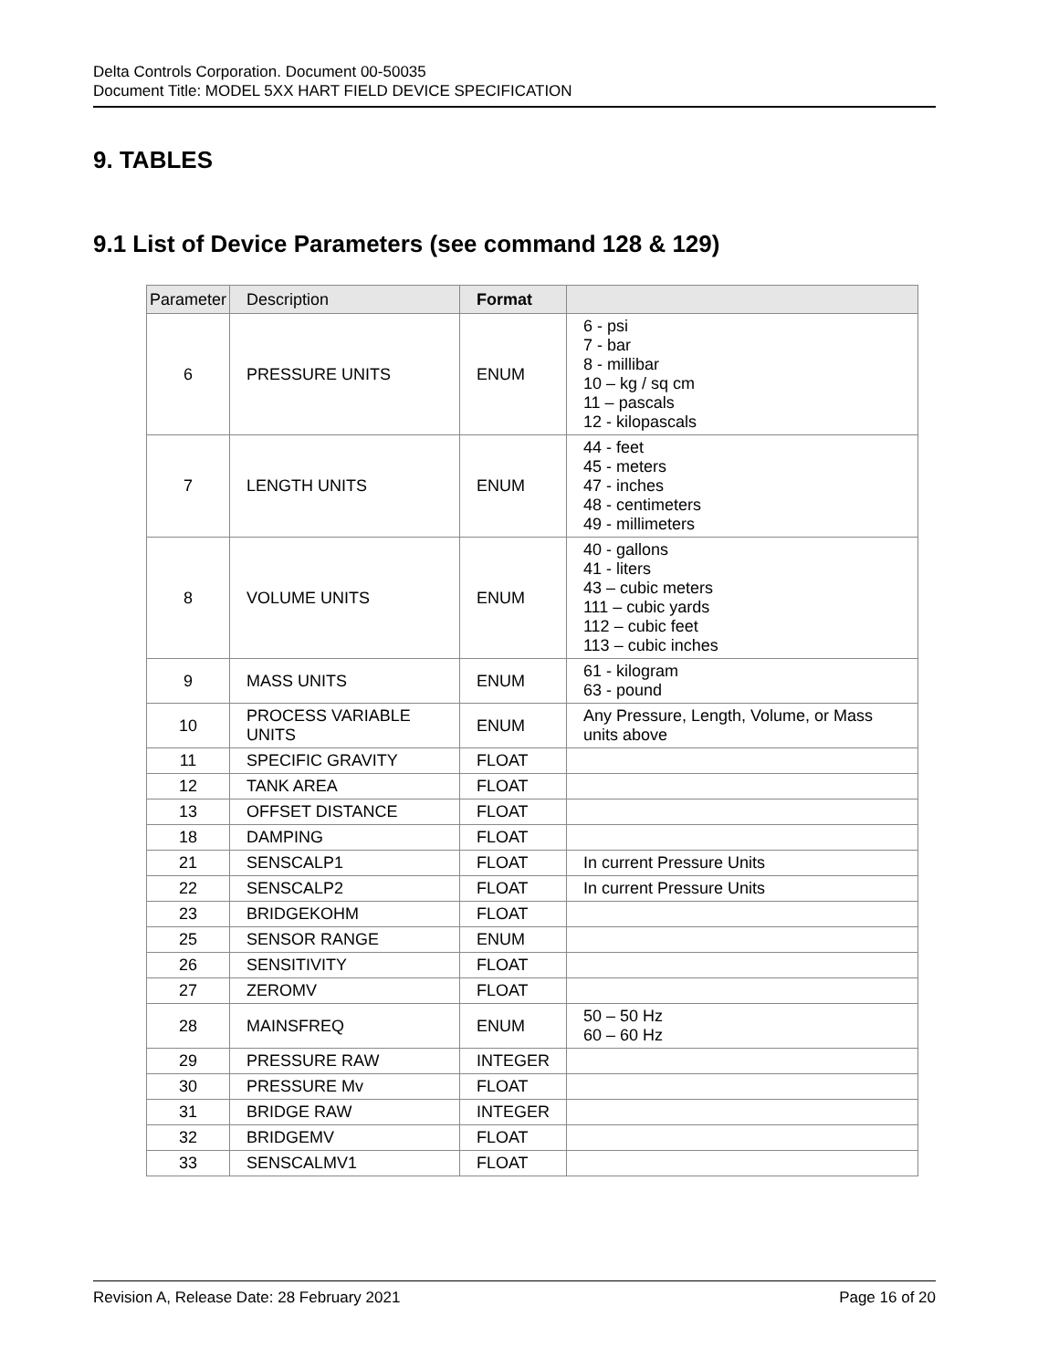Delta Controls Corporation. Document 00-50035
Document Title: MODEL 5XX HART FIELD DEVICE SPECIFICATION
9. TABLES
9.1 List of Device Parameters (see command 128 & 129)
| Parameter | Description | Format | |
| --- | --- | --- | --- |
| 6 | PRESSURE UNITS | ENUM | 6 - psi 7 - bar 8 - millibar 10 – kg / sq cm 11 – pascals 12 - kilopascals |
| 7 | LENGTH UNITS | ENUM | 44 - feet 45 - meters 47 - inches 48 - centimeters 49 - millimeters |
| 8 | VOLUME UNITS | ENUM | 40 - gallons 41 - liters 43 – cubic meters 111 – cubic yards 112 – cubic feet 113 – cubic inches |
| 9 | MASS UNITS | ENUM | 61 - kilogram 63 - pound |
| 10 | PROCESS VARIABLE UNITS | ENUM | Any Pressure, Length, Volume, or Mass units above |
| 11 | SPECIFIC GRAVITY | FLOAT | |
| 12 | TANK AREA | FLOAT | |
| 13 | OFFSET DISTANCE | FLOAT | |
| 18 | DAMPING | FLOAT | |
| 21 | SENSCALP1 | FLOAT | In current Pressure Units |
| 22 | SENSCALP2 | FLOAT | In current Pressure Units |
| 23 | BRIDGEKOHM | FLOAT | |
| 25 | SENSOR RANGE | ENUM | |
| 26 | SENSITIVITY | FLOAT | |
| 27 | ZEROMV | FLOAT | |
| 28 | MAINSFREQ | ENUM | 50 – 50 Hz 60 – 60 Hz |
| 29 | PRESSURE RAW | INTEGER | |
| 30 | PRESSURE Mv | FLOAT | |
| 31 | BRIDGE RAW | INTEGER | |
| 32 | BRIDGEMV | FLOAT | |
| 33 | SENSCALMV1 | FLOAT | |
Revision A, Release Date: 28 February 2021 Page 16 of 20